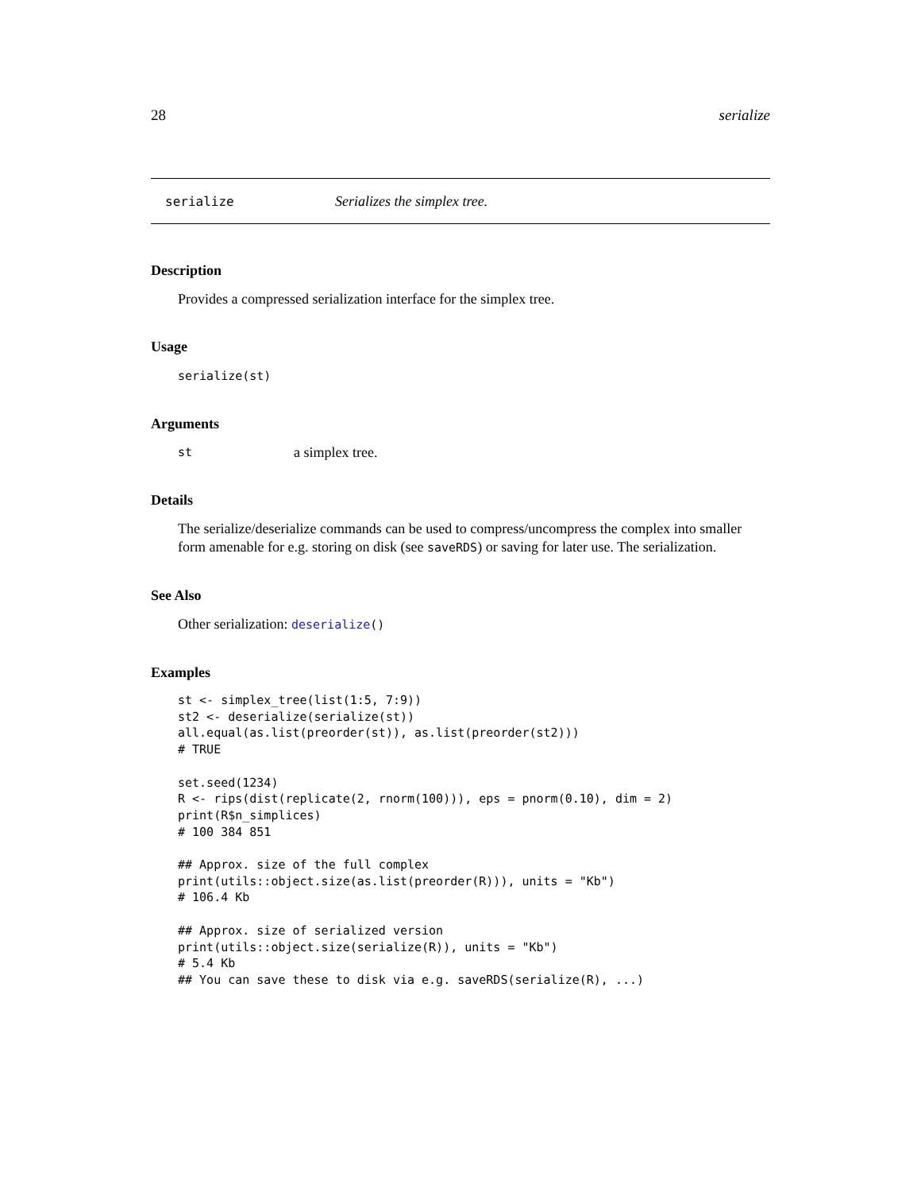28 serialize
serialize Serializes the simplex tree.
Description
Provides a compressed serialization interface for the simplex tree.
Usage
serialize(st)
Arguments
st a simplex tree.
Details
The serialize/deserialize commands can be used to compress/uncompress the complex into smaller form amenable for e.g. storing on disk (see saveRDS) or saving for later use. The serialization.
See Also
Other serialization: deserialize()
Examples
st <- simplex_tree(list(1:5, 7:9))
st2 <- deserialize(serialize(st))
all.equal(as.list(preorder(st)), as.list(preorder(st2)))
# TRUE

set.seed(1234)
R <- rips(dist(replicate(2, rnorm(100))), eps = pnorm(0.10), dim = 2)
print(R$n_simplices)
# 100 384 851

## Approx. size of the full complex
print(utils::object.size(as.list(preorder(R))), units = "Kb")
# 106.4 Kb

## Approx. size of serialized version
print(utils::object.size(serialize(R)), units = "Kb")
# 5.4 Kb
## You can save these to disk via e.g. saveRDS(serialize(R), ...)